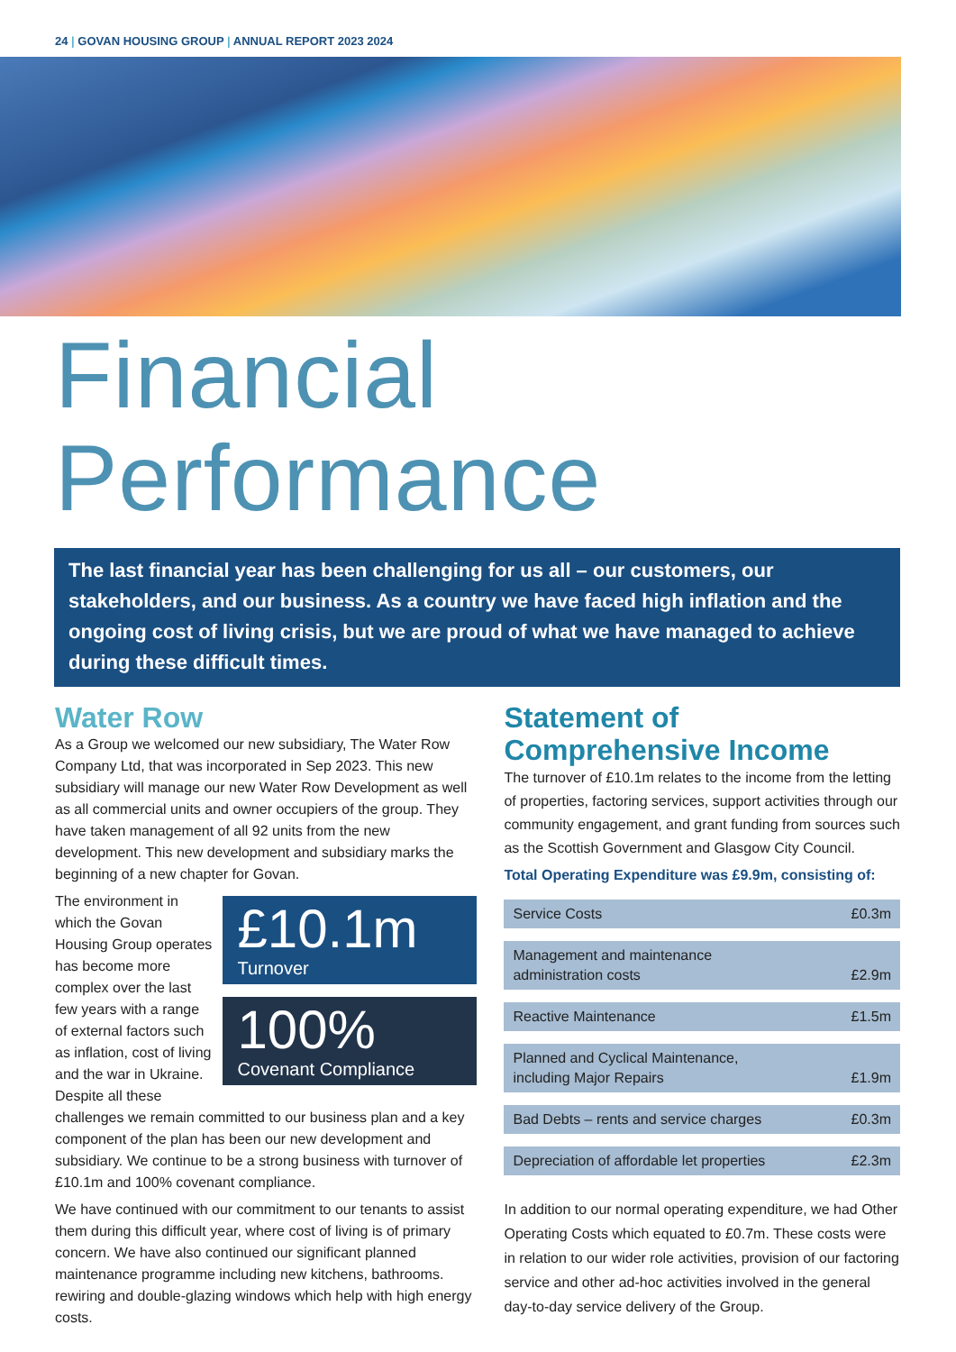24 | GOVAN HOUSING GROUP | ANNUAL REPORT 2023 2024
Financial Performance
The last financial year has been challenging for us all – our customers, our stakeholders, and our business. As a country we have faced high inflation and the ongoing cost of living crisis, but we are proud of what we have managed to achieve during these difficult times.
Water Row
As a Group we welcomed our new subsidiary, The Water Row Company Ltd, that was incorporated in Sep 2023. This new subsidiary will manage our new Water Row Development as well as all commercial units and owner occupiers of the group. They have taken management of all 92 units from the new development. This new development and subsidiary marks the beginning of a new chapter for Govan.
£10.1m
Turnover
100%
Covenant Compliance
The environment in which the Govan Housing Group operates has become more complex over the last few years with a range of external factors such as inflation, cost of living and the war in Ukraine. Despite all these challenges we remain committed to our business plan and a key component of the plan has been our new development and subsidiary. We continue to be a strong business with turnover of £10.1m and 100% covenant compliance.
We have continued with our commitment to our tenants to assist them during this difficult year, where cost of living is of primary concern. We have also continued our significant planned maintenance programme including new kitchens, bathrooms. rewiring and double-glazing windows which help with high energy costs.
Statement of Comprehensive Income
The turnover of £10.1m relates to the income from the letting of properties, factoring services, support activities through our community engagement, and grant funding from sources such as the Scottish Government and Glasgow City Council.
Total Operating Expenditure was £9.9m, consisting of:
| Service Costs | £0.3m |
| Management and maintenance administration costs | £2.9m |
| Reactive Maintenance | £1.5m |
| Planned and Cyclical Maintenance, including Major Repairs | £1.9m |
| Bad Debts – rents and service charges | £0.3m |
| Depreciation of affordable let properties | £2.3m |
In addition to our normal operating expenditure, we had Other Operating Costs which equated to £0.7m. These costs were in relation to our wider role activities, provision of our factoring service and other ad-hoc activities involved in the general day-to-day service delivery of the Group.